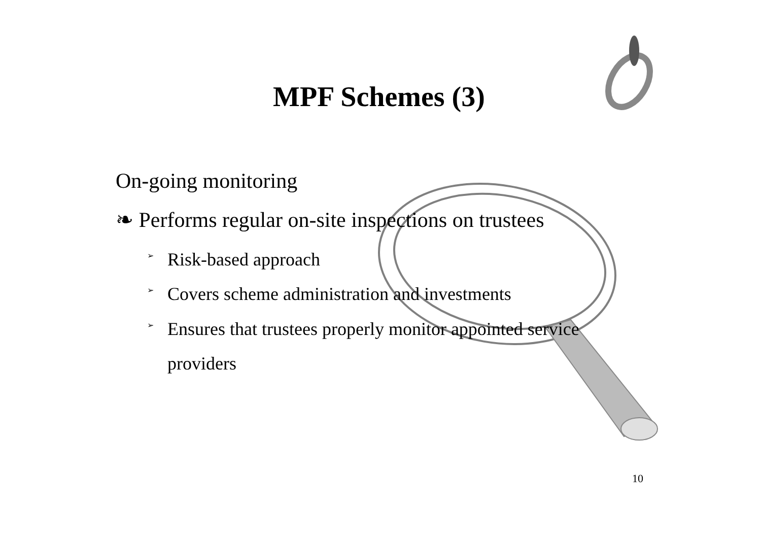MPF Schemes (3)
On-going monitoring
❧ Performs regular on-site inspections on trustees
➢ Risk-based approach
➢ Covers scheme administration and investments
➢ Ensures that trustees properly monitor appointed service
providers
10